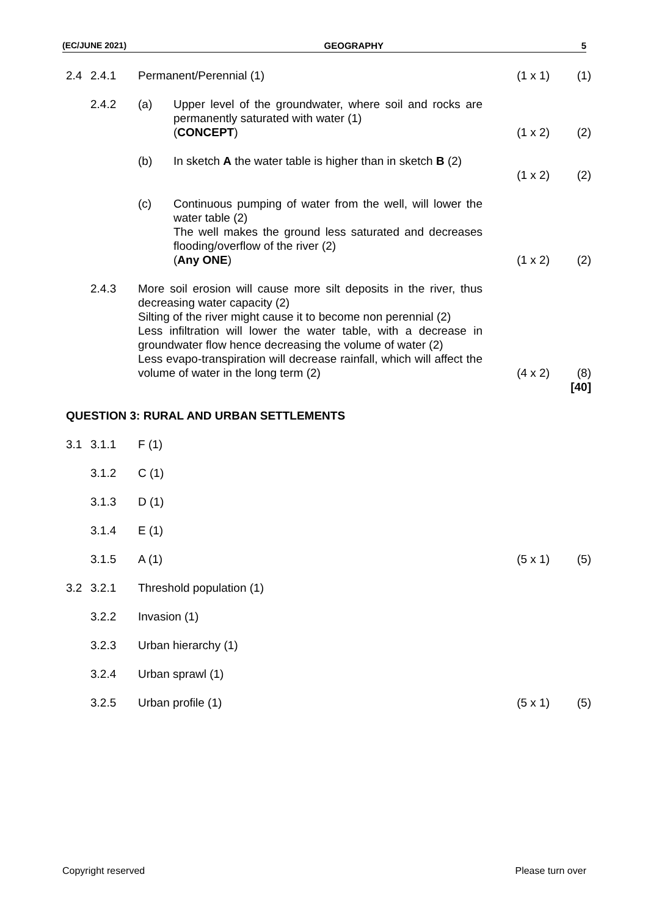(EC/JUNE 2021) GEOGRAPHY 5
| 2.4 | 2.4.1 | Permanent/Perennial (1) | | (1 x 1) | (1) |
| | 2.4.2 | (a) | Upper level of the groundwater, where soil and rocks are permanently saturated with water (1) ( CONCEPT ) | (1 x 2) | (2) |
| | | (b) | In sketch A the water table is higher than in sketch B (2) | (1 x 2) | (2) |
| | | (c) | Continuous pumping of water from the well, will lower the water table (2) The well makes the ground less saturated and decreases flooding/overflow of the river (2) ( Any ONE ) | (1 x 2) | (2) |
| | 2.4.3 | More soil erosion will cause more silt deposits in the river, thus decreasing water capacity (2) Silting of the river might cause it to become non perennial (2) Less infiltration will lower the water table, with a decrease in groundwater flow hence decreasing the volume of water (2) Less evapo-transpiration will decrease rainfall, which will affect the volume of water in the long term (2) | | (4 x 2) | (8) |
| | | | | | [40] |
| QUESTION 3: RURAL AND URBAN SETTLEMENTS | | | | | |
| 3.1 | 3.1.1 | F (1) | | | |
| | 3.1.2 | C (1) | | | |
| | 3.1.3 | D (1) | | | |
| | 3.1.4 | E (1) | | | |
| | 3.1.5 | A (1) | | (5 x 1) | (5) |
| 3.2 | 3.2.1 | Threshold population (1) | | | |
| | 3.2.2 | Invasion (1) | | | |
| | 3.2.3 | Urban hierarchy (1) | | | |
| | 3.2.4 | Urban sprawl (1) | | | |
| | 3.2.5 | Urban profile (1) | | (5 x 1) | (5) |
Copyright reserved Please turn over